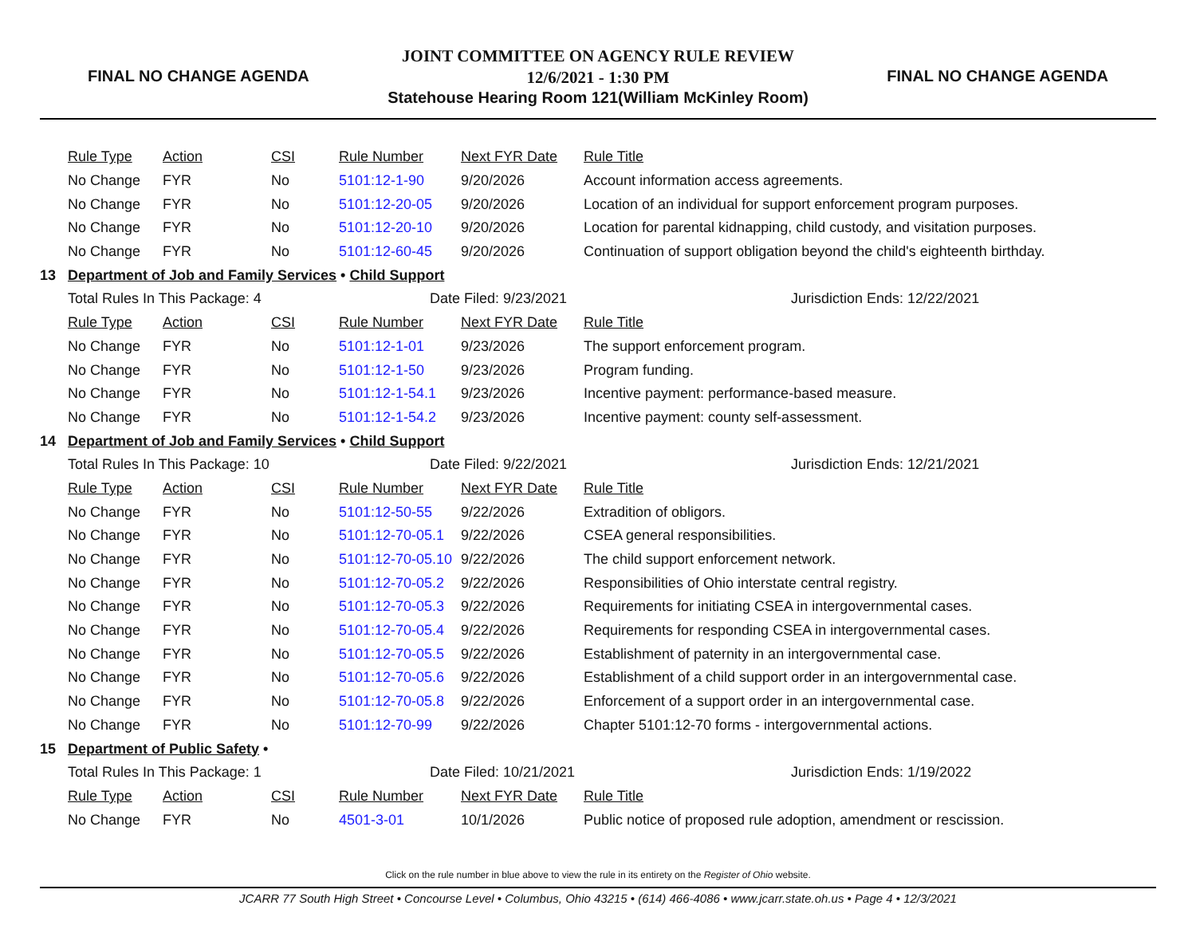FINAL NO CHANGE AGENDA
JOINT COMMITTEE ON AGENCY RULE REVIEW
12/6/2021 - 1:30 PM
Statehouse Hearing Room 121(William McKinley Room)
FINAL NO CHANGE AGENDA
| | Rule Type | Action | CSI | Rule Number | Next FYR Date | Rule Title |
| | No Change | FYR | No | 5101:12-1-90 | 9/20/2026 | Account information access agreements. |
| | No Change | FYR | No | 5101:12-20-05 | 9/20/2026 | Location of an individual for support enforcement program purposes. |
| | No Change | FYR | No | 5101:12-20-10 | 9/20/2026 | Location for parental kidnapping, child custody, and visitation purposes. |
| | No Change | FYR | No | 5101:12-60-45 | 9/20/2026 | Continuation of support obligation beyond the child's eighteenth birthday. |
| 13 | Department of Job and Family Services • Child Support | | | | | |
| | Total Rules In This Package: 4 | | | Date Filed: 9/23/2021 | | Jurisdiction Ends: 12/22/2021 |
| | Rule Type | Action | CSI | Rule Number | Next FYR Date | Rule Title |
| | No Change | FYR | No | 5101:12-1-01 | 9/23/2026 | The support enforcement program. |
| | No Change | FYR | No | 5101:12-1-50 | 9/23/2026 | Program funding. |
| | No Change | FYR | No | 5101:12-1-54.1 | 9/23/2026 | Incentive payment: performance-based measure. |
| | No Change | FYR | No | 5101:12-1-54.2 | 9/23/2026 | Incentive payment: county self-assessment. |
| 14 | Department of Job and Family Services • Child Support | | | | | |
| | Total Rules In This Package: 10 | | | Date Filed: 9/22/2021 | | Jurisdiction Ends: 12/21/2021 |
| | Rule Type | Action | CSI | Rule Number | Next FYR Date | Rule Title |
| | No Change | FYR | No | 5101:12-50-55 | 9/22/2026 | Extradition of obligors. |
| | No Change | FYR | No | 5101:12-70-05.1 | 9/22/2026 | CSEA general responsibilities. |
| | No Change | FYR | No | 5101:12-70-05.10 | 9/22/2026 | The child support enforcement network. |
| | No Change | FYR | No | 5101:12-70-05.2 | 9/22/2026 | Responsibilities of Ohio interstate central registry. |
| | No Change | FYR | No | 5101:12-70-05.3 | 9/22/2026 | Requirements for initiating CSEA in intergovernmental cases. |
| | No Change | FYR | No | 5101:12-70-05.4 | 9/22/2026 | Requirements for responding CSEA in intergovernmental cases. |
| | No Change | FYR | No | 5101:12-70-05.5 | 9/22/2026 | Establishment of paternity in an intergovernmental case. |
| | No Change | FYR | No | 5101:12-70-05.6 | 9/22/2026 | Establishment of a child support order in an intergovernmental case. |
| | No Change | FYR | No | 5101:12-70-05.8 | 9/22/2026 | Enforcement of a support order in an intergovernmental case. |
| | No Change | FYR | No | 5101:12-70-99 | 9/22/2026 | Chapter 5101:12-70 forms - intergovernmental actions. |
| 15 | Department of Public Safety • | | | | | |
| | Total Rules In This Package: 1 | | | Date Filed: 10/21/2021 | | Jurisdiction Ends: 1/19/2022 |
| | Rule Type | Action | CSI | Rule Number | Next FYR Date | Rule Title |
| | No Change | FYR | No | 4501-3-01 | 10/1/2026 | Public notice of proposed rule adoption, amendment or rescission. |
Click on the rule number in blue above to view the rule in its entirety on the Register of Ohio website.
JCARR 77 South High Street • Concourse Level • Columbus, Ohio 43215 • (614) 466-4086 • www.jcarr.state.oh.us • Page 4 • 12/3/2021